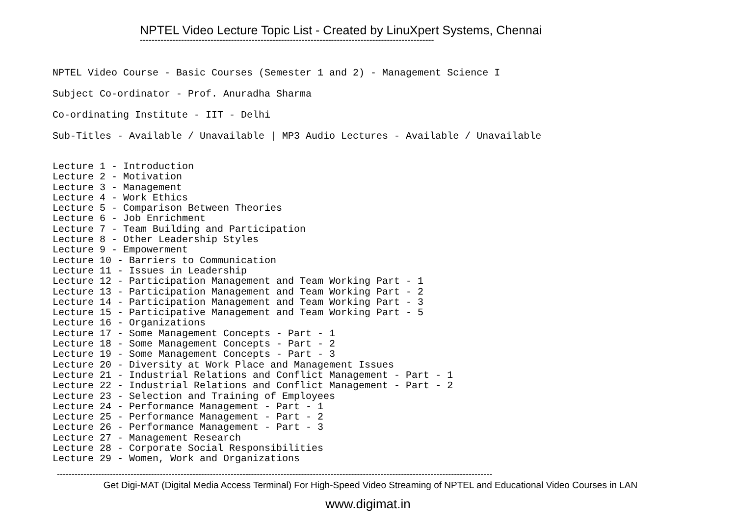NPTEL Video Lecture Topic List - Created by LinuXpert Systems, Chennai
----------------------------------------------------------------------------------------------------
NPTEL Video Course - Basic Courses (Semester 1 and 2) - Management Science I
Subject Co-ordinator - Prof. Anuradha Sharma
Co-ordinating Institute - IIT - Delhi
Sub-Titles - Available / Unavailable | MP3 Audio Lectures - Available / Unavailable
Lecture 1 - Introduction Lecture 2 - Motivation Lecture 3 - Management Lecture 4 - Work Ethics Lecture 5 - Comparison Between Theories Lecture 6 - Job Enrichment Lecture 7 - Team Building and Participation Lecture 8 - Other Leadership Styles Lecture 9 - Empowerment Lecture 10 - Barriers to Communication Lecture 11 - Issues in Leadership Lecture 12 - Participation Management and Team Working Part - 1 Lecture 13 - Participation Management and Team Working Part - 2 Lecture 14 - Participation Management and Team Working Part - 3 Lecture 15 - Participative Management and Team Working Part - 5 Lecture 16 - Organizations Lecture 17 - Some Management Concepts - Part - 1 Lecture 18 - Some Management Concepts - Part - 2 Lecture 19 - Some Management Concepts - Part - 3 Lecture 20 - Diversity at Work Place and Management Issues Lecture 21 - Industrial Relations and Conflict Management - Part - 1 Lecture 22 - Industrial Relations and Conflict Management - Part - 2 Lecture 23 - Selection and Training of Employees Lecture 24 - Performance Management - Part - 1 Lecture 25 - Performance Management - Part - 2 Lecture 26 - Performance Management - Part - 3 Lecture 27 - Management Research Lecture 28 - Corporate Social Responsibilities Lecture 29 - Women, Work and Organizations
----------------------------------------------------------------------------------------------------------------------------------------------------
Get Digi-MAT (Digital Media Access Terminal) For High-Speed Video Streaming of NPTEL and Educational Video Courses in LAN
www.digimat.in